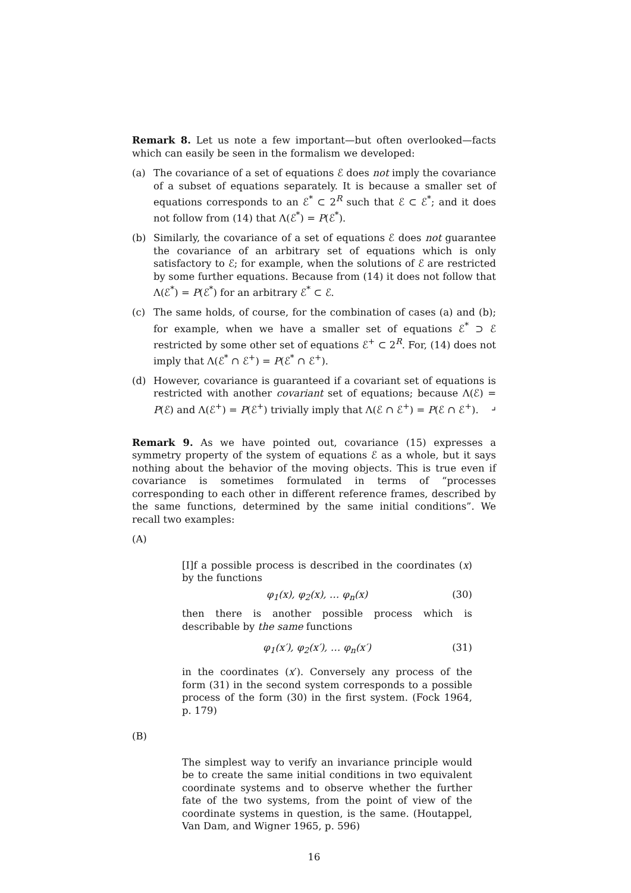Remark 8. Let us note a few important—but often overlooked—facts which can easily be seen in the formalism we developed:
(a) The covariance of a set of equations ℰ does not imply the covariance of a subset of equations separately. It is because a smaller set of equations corresponds to an ℰ<sup>*</sup> ⊂ 2<sup>R</sup> such that ℰ ⊂ ℰ<sup>*</sup>; and it does not follow from (14) that Λ(ℰ<sup>*</sup>) = P(ℰ<sup>*</sup>).
(b) Similarly, the covariance of a set of equations ℰ does not guarantee the covariance of an arbitrary set of equations which is only satisfactory to ℰ; for example, when the solutions of ℰ are restricted by some further equations. Because from (14) it does not follow that Λ(ℰ<sup>*</sup>) = P(ℰ<sup>*</sup>) for an arbitrary ℰ<sup>*</sup> ⊂ ℰ.
(c) The same holds, of course, for the combination of cases (a) and (b); for example, when we have a smaller set of equations ℰ<sup>*</sup> ⊃ ℰ restricted by some other set of equations ℰ<sup>+</sup> ⊂ 2<sup>R</sup>. For, (14) does not imply that Λ(ℰ<sup>*</sup> ∩ ℰ<sup>+</sup>) = P(ℰ<sup>*</sup> ∩ ℰ<sup>+</sup>).
(d) However, covariance is guaranteed if a covariant set of equations is restricted with another covariant set of equations; because Λ(ℰ) = P(ℰ) and Λ(ℰ<sup>+</sup>) = P(ℰ<sup>+</sup>) trivially imply that Λ(ℰ ∩ ℰ<sup>+</sup>) = P(ℰ ∩ ℰ<sup>+</sup>). ⌟
Remark 9. As we have pointed out, covariance (15) expresses a symmetry property of the system of equations ℰ as a whole, but it says nothing about the behavior of the moving objects. This is true even if covariance is sometimes formulated in terms of “processes corresponding to each other in different reference frames, described by the same functions, determined by the same initial conditions”. We recall two examples:
(A)
[I]f a possible process is described in the coordinates (x) by the functions
φ<sub>1</sub>(x), φ<sub>2</sub>(x), … φ<sub>n</sub>(x) (30)
then there is another possible process which is describable by the same functions
φ<sub>1</sub>(x′), φ<sub>2</sub>(x′), … φ<sub>n</sub>(x′) (31)
in the coordinates (x′). Conversely any process of the form (31) in the second system corresponds to a possible process of the form (30) in the first system. (Fock 1964, p. 179)
(B)
The simplest way to verify an invariance principle would be to create the same initial conditions in two equivalent coordinate systems and to observe whether the further fate of the two systems, from the point of view of the coordinate systems in question, is the same. (Houtappel, Van Dam, and Wigner 1965, p. 596)
16